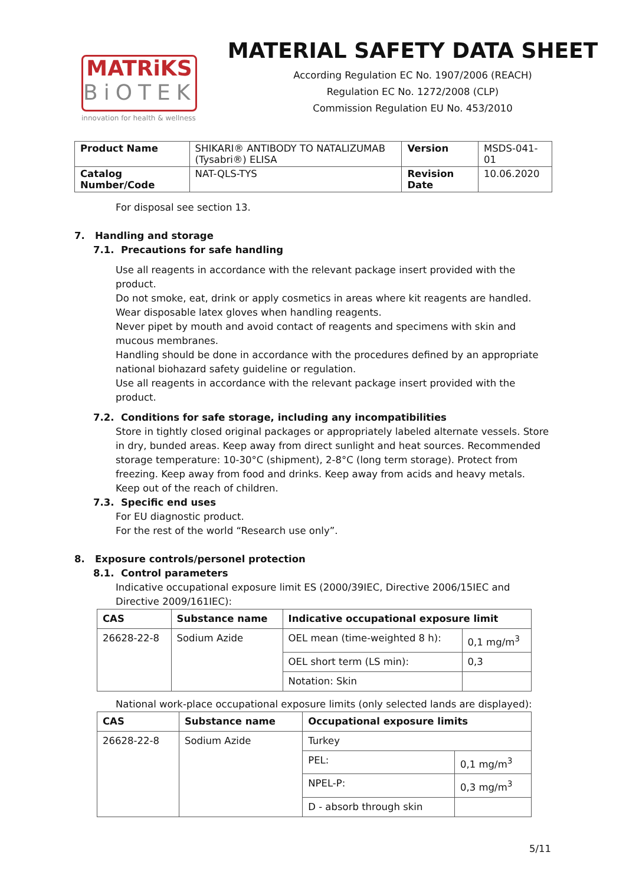MATRiKS
BiOTEK
innovation for health & wellness
MATERIAL SAFETY DATA SHEET
According Regulation EC No. 1907/2006 (REACH)
Regulation EC No. 1272/2008 (CLP)
Commission Regulation EU No. 453/2010
| Product Name | SHIKARI® ANTIBODY TO NATALIZUMAB (Tysabri®) ELISA | Version | MSDS-041-01 |
| Catalog Number/Code | NAT-QLS-TYS | Revision Date | 10.06.2020 |
For disposal see section 13.
7. Handling and storage
7.1. Precautions for safe handling
Use all reagents in accordance with the relevant package insert provided with the product.
Do not smoke, eat, drink or apply cosmetics in areas where kit reagents are handled.
Wear disposable latex gloves when handling reagents.
Never pipet by mouth and avoid contact of reagents and specimens with skin and mucous membranes.
Handling should be done in accordance with the procedures defined by an appropriate national biohazard safety guideline or regulation.
Use all reagents in accordance with the relevant package insert provided with the product.
7.2. Conditions for safe storage, including any incompatibilities
Store in tightly closed original packages or appropriately labeled alternate vessels. Store in dry, bunded areas. Keep away from direct sunlight and heat sources. Recommended storage temperature: 10-30°C (shipment), 2-8°C (long term storage). Protect from freezing. Keep away from food and drinks. Keep away from acids and heavy metals. Keep out of the reach of children.
7.3. Specific end uses
For EU diagnostic product.
For the rest of the world “Research use only”.
8. Exposure controls/personel protection
8.1. Control parameters
Indicative occupational exposure limit ES (2000/39IEC, Directive 2006/15IEC and Directive 2009/161IEC):
| CAS | Substance name | Indicative occupational exposure limit | |
| --- | --- | --- | --- |
| 26628-22-8 | Sodium Azide | OEL mean (time-weighted 8 h): | 0,1 mg/m<sup>3</sup> |
| | | OEL short term (LS min): | 0,3 |
| | | Notation: Skin | |
National work-place occupational exposure limits (only selected lands are displayed):
| CAS | Substance name | Occupational exposure limits | |
| --- | --- | --- | --- |
| 26628-22-8 | Sodium Azide | Turkey | |
| | | PEL: | 0,1 mg/m<sup>3</sup> |
| | | NPEL-P: | 0,3 mg/m<sup>3</sup> |
| | | D - absorb through skin | |
5/11